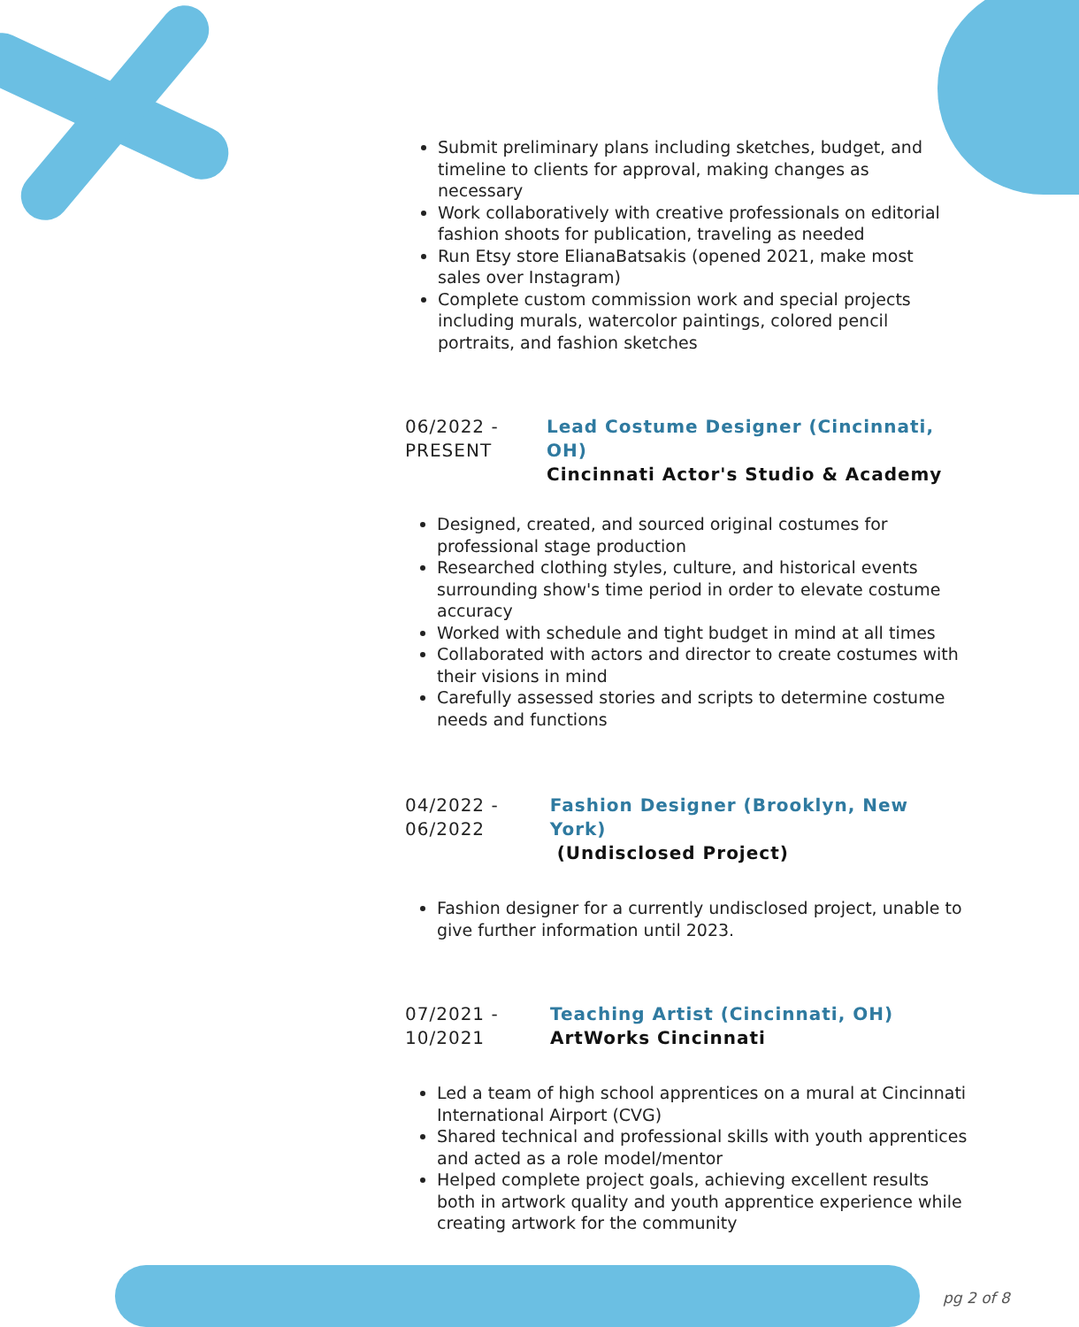Submit preliminary plans including sketches, budget, and timeline to clients for approval, making changes as necessary
Work collaboratively with creative professionals on editorial fashion shoots for publication, traveling as needed
Run Etsy store ElianaBatsakis (opened 2021, make most sales over Instagram)
Complete custom commission work and special projects including murals, watercolor paintings, colored pencil portraits, and fashion sketches
06/2022 -
PRESENT
Lead Costume Designer (Cincinnati, OH)
Cincinnati Actor's Studio & Academy
Designed, created, and sourced original costumes for professional stage production
Researched clothing styles, culture, and historical events surrounding show's time period in order to elevate costume accuracy
Worked with schedule and tight budget in mind at all times
Collaborated with actors and director to create costumes with their visions in mind
Carefully assessed stories and scripts to determine costume needs and functions
04/2022 -
06/2022
Fashion Designer (Brooklyn, New York)
(Undisclosed Project)
Fashion designer for a currently undisclosed project, unable to give further information until 2023.
07/2021 -
10/2021
Teaching Artist (Cincinnati, OH)
ArtWorks Cincinnati
Led a team of high school apprentices on a mural at Cincinnati International Airport (CVG)
Shared technical and professional skills with youth apprentices and acted as a role model/mentor
Helped complete project goals, achieving excellent results both in artwork quality and youth apprentice experience while creating artwork for the community
pg 2 of 8